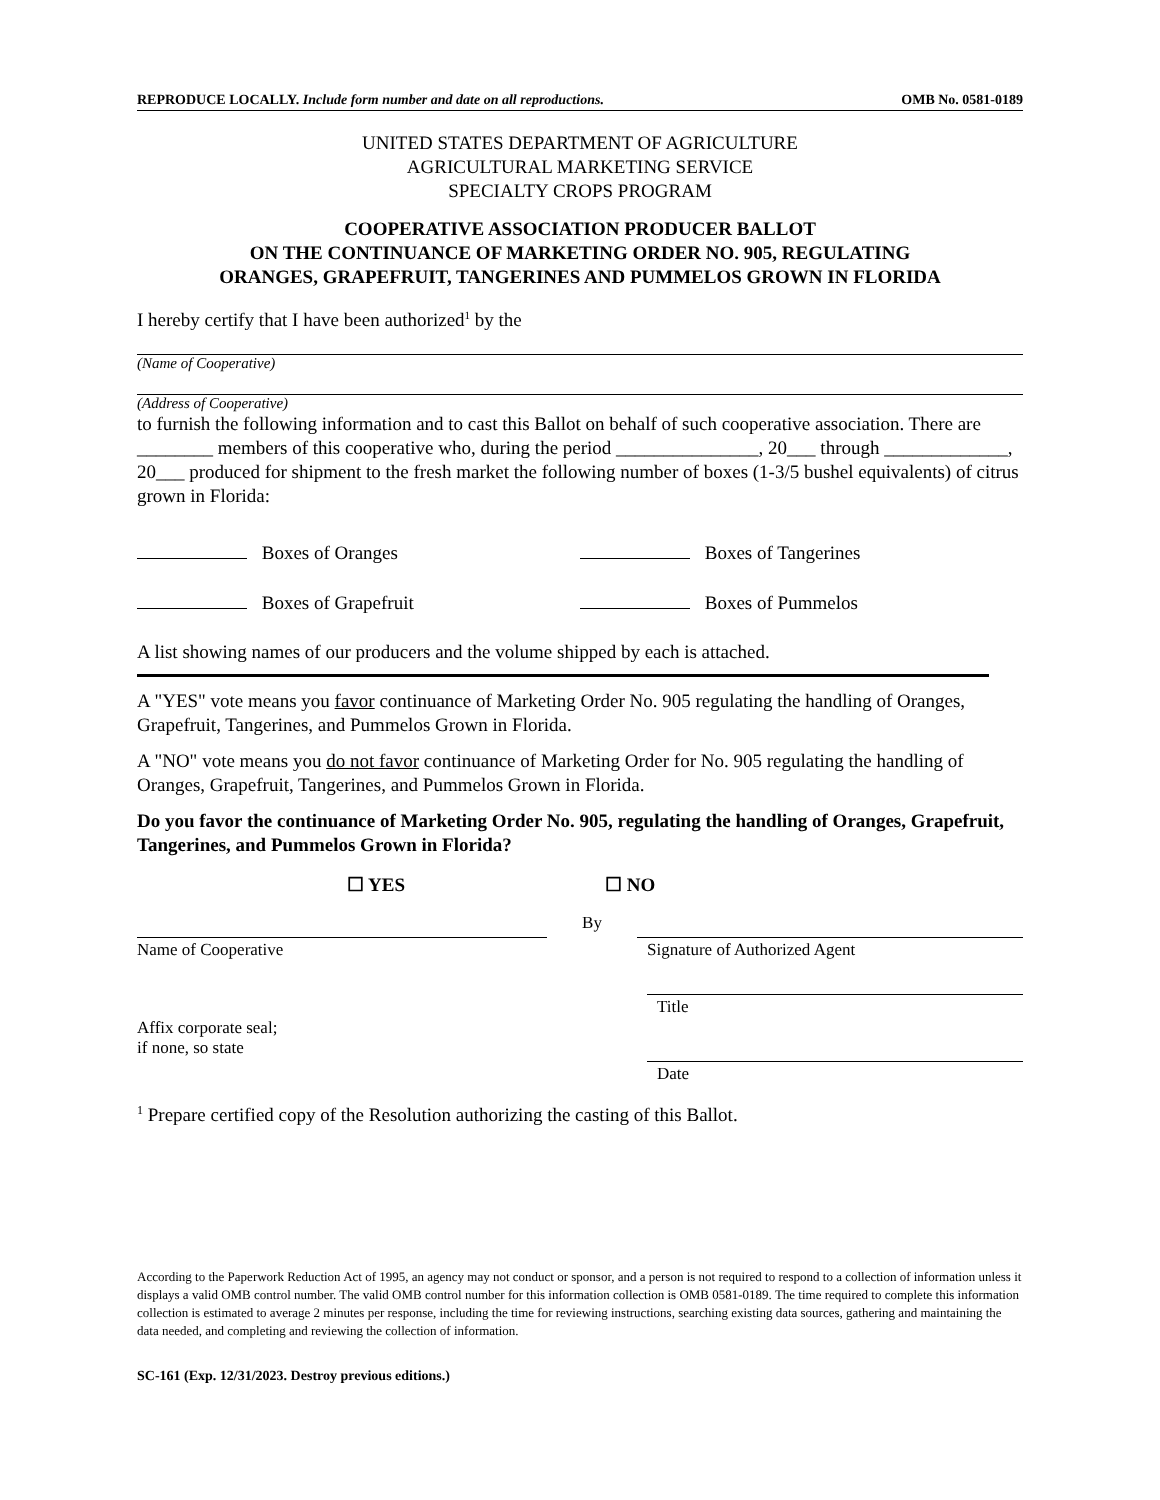REPRODUCE LOCALLY. Include form number and date on all reproductions. OMB No. 0581-0189
UNITED STATES DEPARTMENT OF AGRICULTURE
AGRICULTURAL MARKETING SERVICE
SPECIALTY CROPS PROGRAM
COOPERATIVE ASSOCIATION PRODUCER BALLOT
ON THE CONTINUANCE OF MARKETING ORDER NO. 905, REGULATING
ORANGES, GRAPEFRUIT, TANGERINES AND PUMMELOS GROWN IN FLORIDA
I hereby certify that I have been authorized<sup>1</sup> by the
(Name of Cooperative)
(Address of Cooperative)
to furnish the following information and to cast this Ballot on behalf of such cooperative association. There are ________ members of this cooperative who, during the period _______________, 20___ through _____________, 20___ produced for shipment to the fresh market the following number of boxes (1-3/5 bushel equivalents) of citrus grown in Florida:
Boxes of Oranges
Boxes of Tangerines
Boxes of Grapefruit
Boxes of Pummelos
A list showing names of our producers and the volume shipped by each is attached.
A "YES" vote means you favor continuance of Marketing Order No. 905 regulating the handling of Oranges, Grapefruit, Tangerines, and Pummelos Grown in Florida.
A "NO" vote means you do not favor continuance of Marketing Order for No. 905 regulating the handling of Oranges, Grapefruit, Tangerines, and Pummelos Grown in Florida.
Do you favor the continuance of Marketing Order No. 905, regulating the handling of Oranges, Grapefruit, Tangerines, and Pummelos Grown in Florida?
☐ YES ☐ NO
Name of Cooperative
By
Signature of Authorized Agent
Affix corporate seal;
if none, so state
Title
Date
<sup>1</sup> Prepare certified copy of the Resolution authorizing the casting of this Ballot.
According to the Paperwork Reduction Act of 1995, an agency may not conduct or sponsor, and a person is not required to respond to a collection of information unless it displays a valid OMB control number. The valid OMB control number for this information collection is OMB 0581-0189. The time required to complete this information collection is estimated to average 2 minutes per response, including the time for reviewing instructions, searching existing data sources, gathering and maintaining the data needed, and completing and reviewing the collection of information.
SC-161 (Exp. 12/31/2023. Destroy previous editions.)